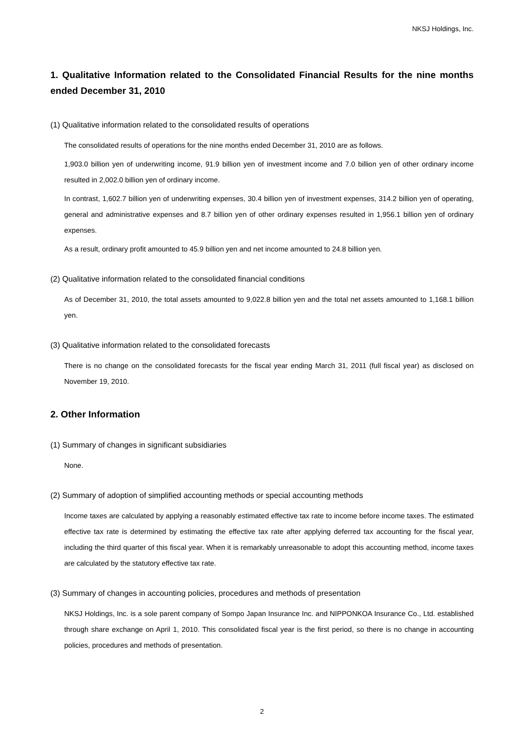NKSJ Holdings, Inc.
1. Qualitative Information related to the Consolidated Financial Results for the nine months ended December 31, 2010
(1) Qualitative information related to the consolidated results of operations
The consolidated results of operations for the nine months ended December 31, 2010 are as follows.
1,903.0 billion yen of underwriting income, 91.9 billion yen of investment income and 7.0 billion yen of other ordinary income resulted in 2,002.0 billion yen of ordinary income.
In contrast, 1,602.7 billion yen of underwriting expenses, 30.4 billion yen of investment expenses, 314.2 billion yen of operating, general and administrative expenses and 8.7 billion yen of other ordinary expenses resulted in 1,956.1 billion yen of ordinary expenses.
As a result, ordinary profit amounted to 45.9 billion yen and net income amounted to 24.8 billion yen.
(2) Qualitative information related to the consolidated financial conditions
As of December 31, 2010, the total assets amounted to 9,022.8 billion yen and the total net assets amounted to 1,168.1 billion yen.
(3) Qualitative information related to the consolidated forecasts
There is no change on the consolidated forecasts for the fiscal year ending March 31, 2011 (full fiscal year) as disclosed on November 19, 2010.
2. Other Information
(1) Summary of changes in significant subsidiaries
None.
(2) Summary of adoption of simplified accounting methods or special accounting methods
Income taxes are calculated by applying a reasonably estimated effective tax rate to income before income taxes. The estimated effective tax rate is determined by estimating the effective tax rate after applying deferred tax accounting for the fiscal year, including the third quarter of this fiscal year. When it is remarkably unreasonable to adopt this accounting method, income taxes are calculated by the statutory effective tax rate.
(3) Summary of changes in accounting policies, procedures and methods of presentation
NKSJ Holdings, Inc. is a sole parent company of Sompo Japan Insurance Inc. and NIPPONKOA Insurance Co., Ltd. established through share exchange on April 1, 2010. This consolidated fiscal year is the first period, so there is no change in accounting policies, procedures and methods of presentation.
2